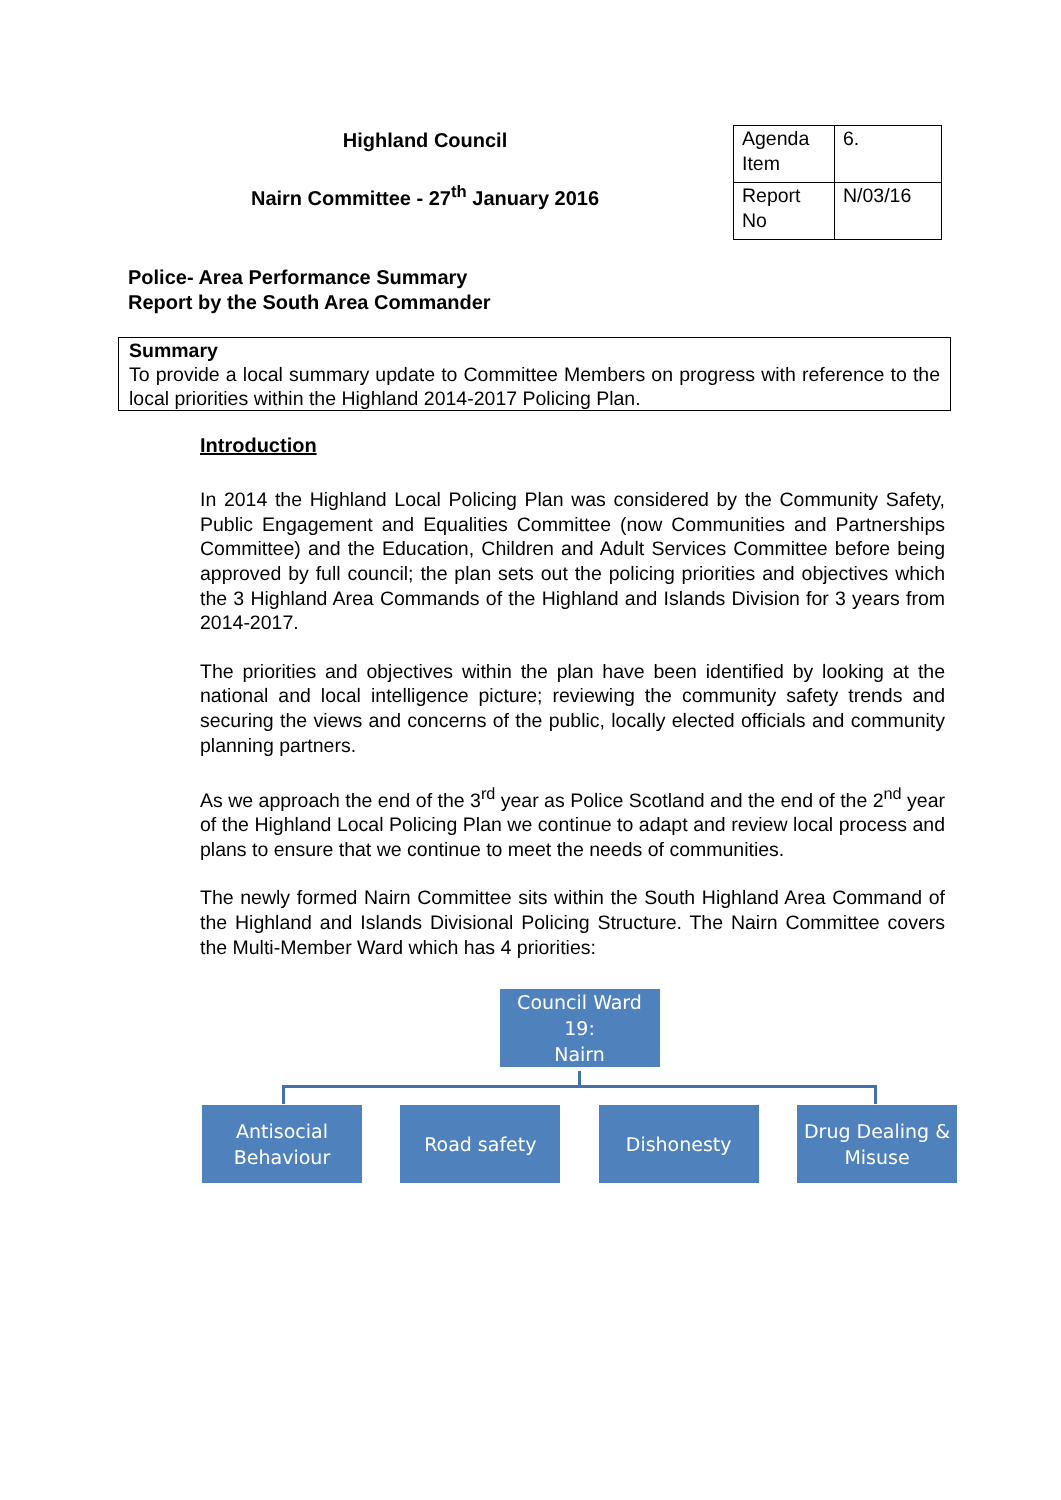Highland Council
Nairn Committee - 27<sup>th</sup> January 2016
| Agenda Item | 6. |
| Report No | N/03/16 |
Police- Area Performance Summary
Report by the South Area Commander
Summary
To provide a local summary update to Committee Members on progress with reference to the local priorities within the Highland 2014-2017 Policing Plan.
Introduction
In 2014 the Highland Local Policing Plan was considered by the Community Safety, Public Engagement and Equalities Committee (now Communities and Partnerships Committee) and the Education, Children and Adult Services Committee before being approved by full council; the plan sets out the policing priorities and objectives which the 3 Highland Area Commands of the Highland and Islands Division for 3 years from 2014-2017.
The priorities and objectives within the plan have been identified by looking at the national and local intelligence picture; reviewing the community safety trends and securing the views and concerns of the public, locally elected officials and community planning partners.
As we approach the end of the 3<sup>rd</sup> year as Police Scotland and the end of the 2<sup>nd</sup> year of the Highland Local Policing Plan we continue to adapt and review local process and plans to ensure that we continue to meet the needs of communities.
The newly formed Nairn Committee sits within the South Highland Area Command of the Highland and Islands Divisional Policing Structure. The Nairn Committee covers the Multi-Member Ward which has 4 priorities:
Council Ward 19:
Nairn
Antisocial
Behaviour
Road safety Dishonesty Drug Dealing &
Misuse